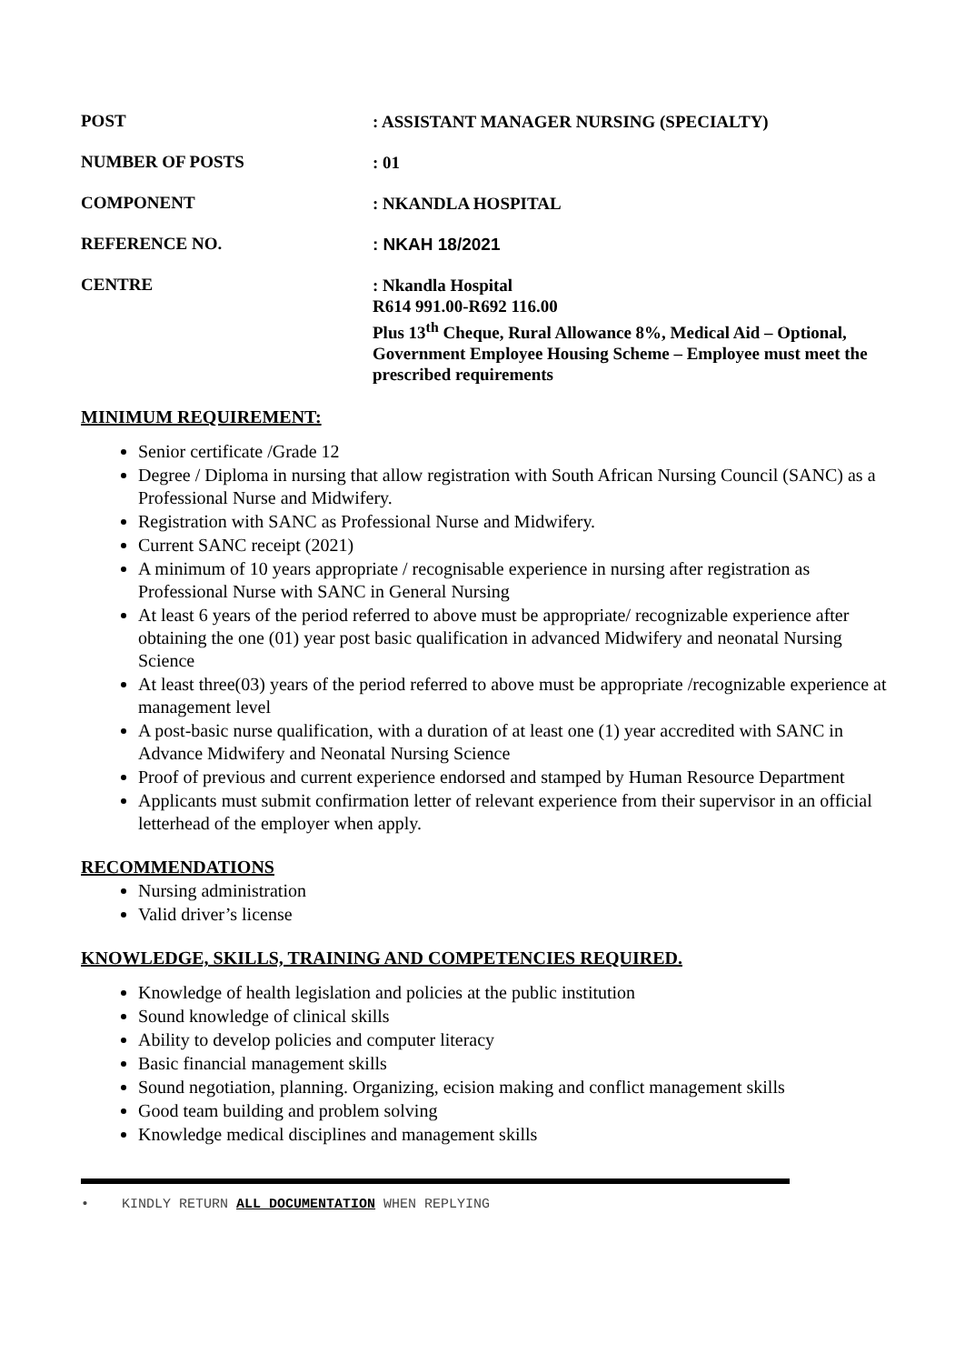POST
: ASSISTANT MANAGER NURSING (SPECIALTY)
NUMBER OF POSTS
: 01
COMPONENT
: NKANDLA HOSPITAL
REFERENCE NO.
: NKAH 18/2021
CENTRE
: Nkandla Hospital
R614 991.00-R692 116.00
Plus 13<sup>th</sup> Cheque, Rural Allowance 8%, Medical Aid – Optional, Government Employee Housing Scheme – Employee must meet the prescribed requirements
MINIMUM REQUIREMENT:
Senior certificate /Grade 12
Degree / Diploma in nursing that allow registration with South African Nursing Council (SANC) as a Professional Nurse and Midwifery.
Registration with SANC as Professional Nurse and Midwifery.
Current SANC receipt (2021)
A minimum of 10 years appropriate / recognisable experience in nursing after registration as Professional Nurse with SANC in General Nursing
At least 6 years of the period referred to above must be appropriate/ recognizable experience after obtaining the one (01) year post basic qualification in advanced Midwifery and neonatal Nursing Science
At least three(03) years of the period referred to above must be appropriate /recognizable experience at management level
A post-basic nurse qualification, with a duration of at least one (1) year accredited with SANC in Advance Midwifery and Neonatal Nursing Science
Proof of previous and current experience endorsed and stamped by Human Resource Department
Applicants must submit confirmation letter of relevant experience from their supervisor in an official letterhead of the employer when apply.
RECOMMENDATIONS
Nursing administration
Valid driver’s license
KNOWLEDGE, SKILLS, TRAINING AND COMPETENCIES REQUIRED.
Knowledge of health legislation and policies at the public institution
Sound knowledge of clinical skills
Ability to develop policies and computer literacy
Basic financial management skills
Sound negotiation, planning. Organizing, ecision making and conflict management skills
Good team building and problem solving
Knowledge medical disciplines and management skills
• KINDLY RETURN ALL DOCUMENTATION WHEN REPLYING